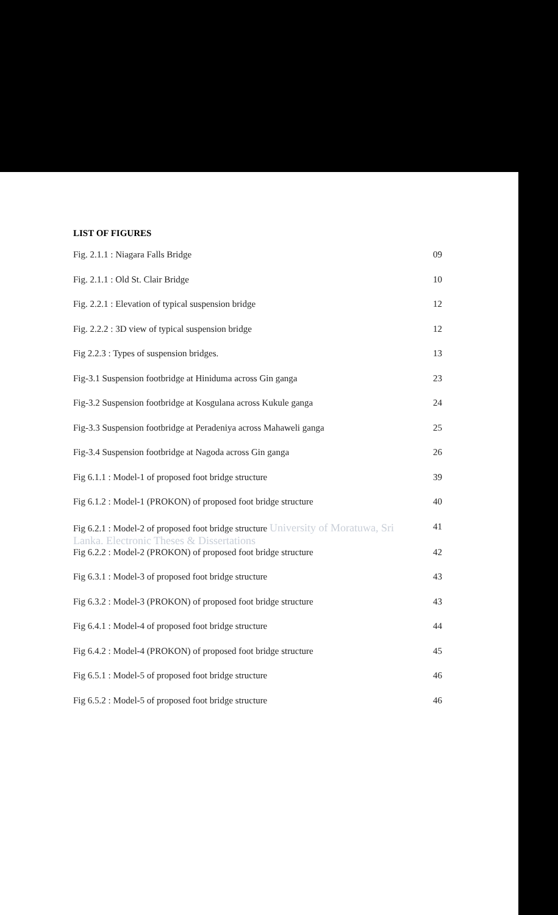LIST OF FIGURES
| Fig. 2.1.1 : Niagara Falls Bridge | 09 |
| Fig. 2.1.1 : Old St. Clair Bridge | 10 |
| Fig. 2.2.1 : Elevation of typical suspension bridge | 12 |
| Fig. 2.2.2 : 3D view of typical suspension bridge | 12 |
| Fig 2.2.3 : Types of suspension bridges. | 13 |
| Fig-3.1 Suspension footbridge at Hiniduma across Gin ganga | 23 |
| Fig-3.2 Suspension footbridge at Kosgulana across Kukule ganga | 24 |
| Fig-3.3 Suspension footbridge at Peradeniya across Mahaweli ganga | 25 |
| Fig-3.4 Suspension footbridge at Nagoda across Gin ganga | 26 |
| Fig 6.1.1 : Model-1 of proposed foot bridge structure | 39 |
| Fig 6.1.2 : Model-1 (PROKON) of proposed foot bridge structure | 40 |
| Fig 6.2.1 : Model-2 of proposed foot bridge structure University of Moratuwa, Sri Lanka. Electronic Theses & Dissertations | 41 |
| Fig 6.2.2 : Model-2 (PROKON) of proposed foot bridge structure | 42 |
| Fig 6.3.1 : Model-3 of proposed foot bridge structure | 43 |
| Fig 6.3.2 : Model-3 (PROKON) of proposed foot bridge structure | 43 |
| Fig 6.4.1 : Model-4 of proposed foot bridge structure | 44 |
| Fig 6.4.2 : Model-4 (PROKON) of proposed foot bridge structure | 45 |
| Fig 6.5.1 : Model-5 of proposed foot bridge structure | 46 |
| Fig 6.5.2 : Model-5 of proposed foot bridge structure | 46 |